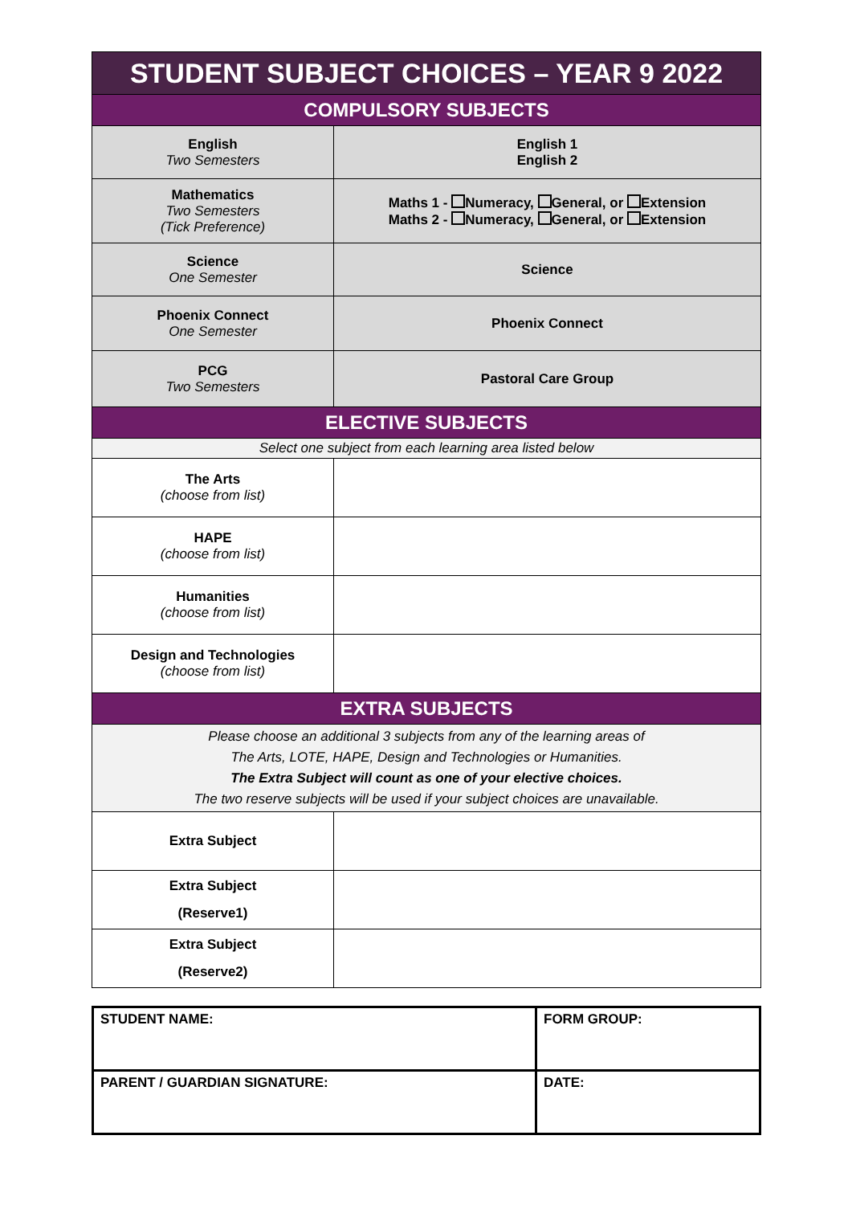| STUDENT SUBJECT CHOICES – YEAR 9 2022 | |
| COMPULSORY SUBJECTS | |
| English Two Semesters | English 1 English 2 |
| Mathematics Two Semesters (Tick Preference) | Maths 1 - Numeracy, General, or Extension Maths 2 - Numeracy, General, or Extension |
| Science One Semester | Science |
| Phoenix Connect One Semester | Phoenix Connect |
| PCG Two Semesters | Pastoral Care Group |
| ELECTIVE SUBJECTS | |
| Select one subject from each learning area listed below | |
| The Arts (choose from list) | |
| HAPE (choose from list) | |
| Humanities (choose from list) | |
| Design and Technologies (choose from list) | |
| EXTRA SUBJECTS | |
| Please choose an additional 3 subjects from any of the learning areas of The Arts, LOTE, HAPE, Design and Technologies or Humanities. The Extra Subject will count as one of your elective choices. The two reserve subjects will be used if your subject choices are unavailable. | |
| Extra Subject | |
| Extra Subject (Reserve1) | |
| Extra Subject (Reserve2) | |
| STUDENT NAME: | FORM GROUP: |
| PARENT / GUARDIAN SIGNATURE: | DATE: |